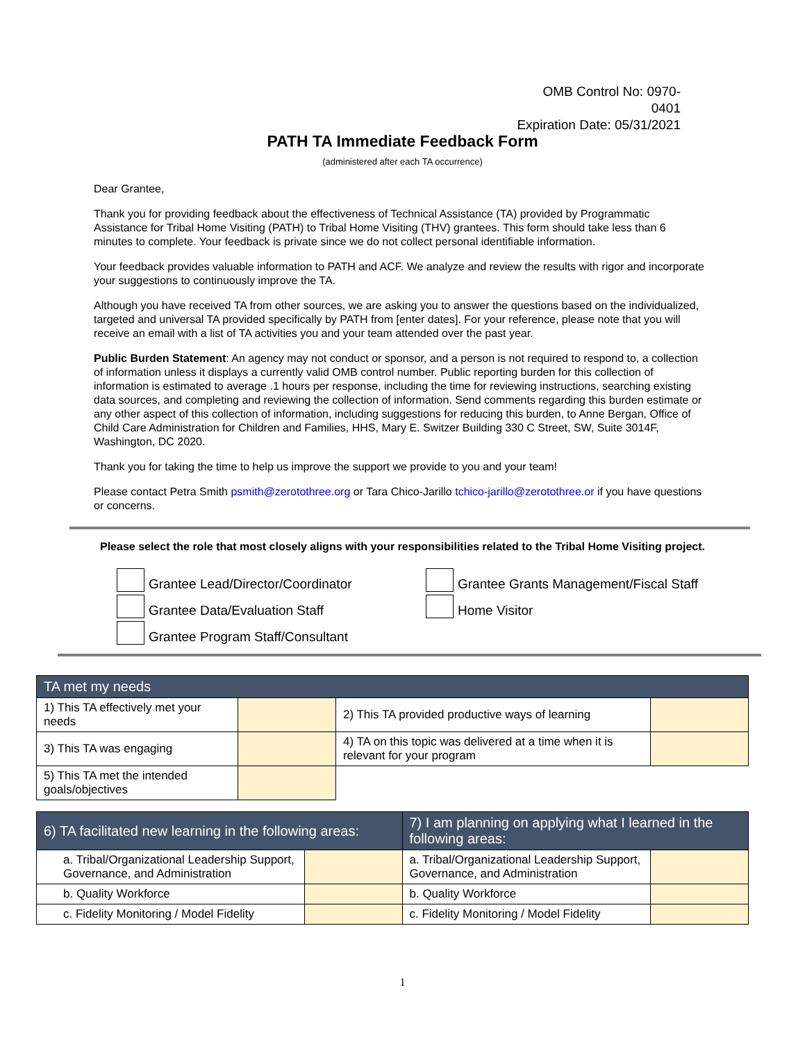OMB Control No: 0970-0401
Expiration Date: 05/31/2021
PATH TA Immediate Feedback Form
(administered after each TA occurrence)
Dear Grantee,
Thank you for providing feedback about the effectiveness of Technical Assistance (TA) provided by Programmatic Assistance for Tribal Home Visiting (PATH) to Tribal Home Visiting (THV) grantees. This form should take less than 6 minutes to complete. Your feedback is private since we do not collect personal identifiable information.
Your feedback provides valuable information to PATH and ACF. We analyze and review the results with rigor and incorporate your suggestions to continuously improve the TA.
Although you have received TA from other sources, we are asking you to answer the questions based on the individualized, targeted and universal TA provided specifically by PATH from [enter dates]. For your reference, please note that you will receive an email with a list of TA activities you and your team attended over the past year.
Public Burden Statement: An agency may not conduct or sponsor, and a person is not required to respond to, a collection of information unless it displays a currently valid OMB control number. Public reporting burden for this collection of information is estimated to average .1 hours per response, including the time for reviewing instructions, searching existing data sources, and completing and reviewing the collection of information. Send comments regarding this burden estimate or any other aspect of this collection of information, including suggestions for reducing this burden, to Anne Bergan, Office of Child Care Administration for Children and Families, HHS, Mary E. Switzer Building 330 C Street, SW, Suite 3014F, Washington, DC 2020.
Thank you for taking the time to help us improve the support we provide to you and your team!
Please contact Petra Smith psmith@zerotothree.org or Tara Chico-Jarillo tchico-jarillo@zerotothree.or if you have questions or concerns.
Please select the role that most closely aligns with your responsibilities related to the Tribal Home Visiting project.
Grantee Lead/Director/Coordinator
Grantee Grants Management/Fiscal Staff
Grantee Data/Evaluation Staff
Home Visitor
Grantee Program Staff/Consultant
| TA met my needs | | | |
| --- | --- | --- | --- |
| 1) This TA effectively met your needs | | 2) This TA provided productive ways of learning | |
| 3) This TA was engaging | | 4) TA on this topic was delivered at a time when it is relevant for your program | |
| 5) This TA met the intended goals/objectives | | | |
| 6) TA facilitated new learning in the following areas: | | 7) I am planning on applying what I learned in the following areas: | |
| --- | --- | --- | --- |
| a. Tribal/Organizational Leadership Support, Governance, and Administration | | a. Tribal/Organizational Leadership Support, Governance, and Administration | |
| b. Quality Workforce | | b. Quality Workforce | |
| c. Fidelity Monitoring / Model Fidelity | | c. Fidelity Monitoring / Model Fidelity | |
1